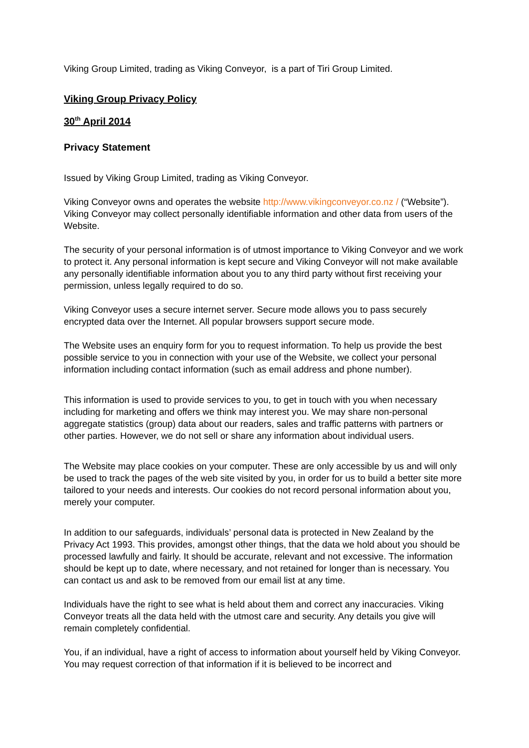Viking Group Limited, trading as Viking Conveyor, is a part of Tiri Group Limited.
Viking Group Privacy Policy
30<sup>th</sup> April 2014
Privacy Statement
Issued by Viking Group Limited, trading as Viking Conveyor.
Viking Conveyor owns and operates the website http://www.vikingconveyor.co.nz / (“Website”). Viking Conveyor may collect personally identifiable information and other data from users of the Website.
The security of your personal information is of utmost importance to Viking Conveyor and we work to protect it. Any personal information is kept secure and Viking Conveyor will not make available any personally identifiable information about you to any third party without first receiving your permission, unless legally required to do so.
Viking Conveyor uses a secure internet server. Secure mode allows you to pass securely encrypted data over the Internet. All popular browsers support secure mode.
The Website uses an enquiry form for you to request information. To help us provide the best possible service to you in connection with your use of the Website, we collect your personal information including contact information (such as email address and phone number).
This information is used to provide services to you, to get in touch with you when necessary including for marketing and offers we think may interest you. We may share non-personal aggregate statistics (group) data about our readers, sales and traffic patterns with partners or other parties. However, we do not sell or share any information about individual users.
The Website may place cookies on your computer. These are only accessible by us and will only be used to track the pages of the web site visited by you, in order for us to build a better site more tailored to your needs and interests. Our cookies do not record personal information about you, merely your computer.
In addition to our safeguards, individuals’ personal data is protected in New Zealand by the Privacy Act 1993. This provides, amongst other things, that the data we hold about you should be processed lawfully and fairly. It should be accurate, relevant and not excessive. The information should be kept up to date, where necessary, and not retained for longer than is necessary. You can contact us and ask to be removed from our email list at any time.
Individuals have the right to see what is held about them and correct any inaccuracies. Viking Conveyor treats all the data held with the utmost care and security. Any details you give will remain completely confidential.
You, if an individual, have a right of access to information about yourself held by Viking Conveyor. You may request correction of that information if it is believed to be incorrect and